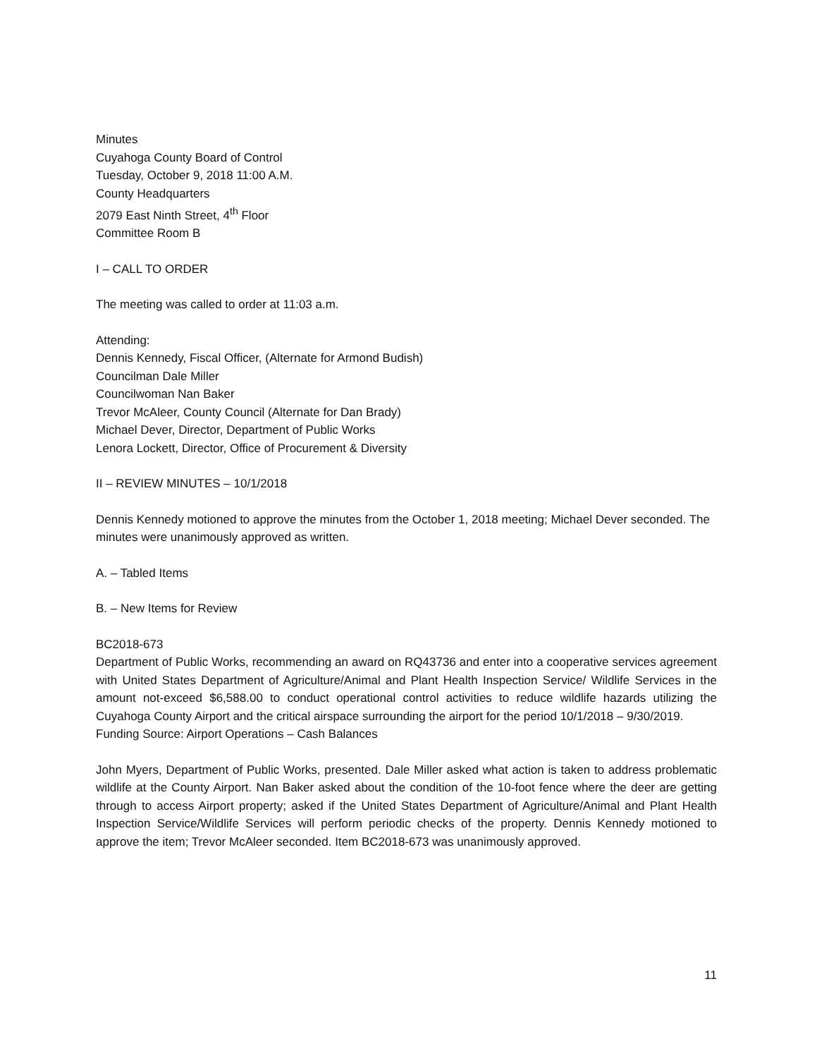Minutes
Cuyahoga County Board of Control
Tuesday, October 9, 2018 11:00 A.M.
County Headquarters
2079 East Ninth Street, 4<sup>th</sup> Floor
Committee Room B
I – CALL TO ORDER
The meeting was called to order at 11:03 a.m.
Attending:
Dennis Kennedy, Fiscal Officer, (Alternate for Armond Budish)
Councilman Dale Miller
Councilwoman Nan Baker
Trevor McAleer, County Council (Alternate for Dan Brady)
Michael Dever, Director, Department of Public Works
Lenora Lockett, Director, Office of Procurement & Diversity
II – REVIEW MINUTES – 10/1/2018
Dennis Kennedy motioned to approve the minutes from the October 1, 2018 meeting; Michael Dever seconded. The minutes were unanimously approved as written.
A. – Tabled Items
B. – New Items for Review
BC2018-673
Department of Public Works, recommending an award on RQ43736 and enter into a cooperative services agreement with United States Department of Agriculture/Animal and Plant Health Inspection Service/ Wildlife Services in the amount not-exceed $6,588.00 to conduct operational control activities to reduce wildlife hazards utilizing the Cuyahoga County Airport and the critical airspace surrounding the airport for the period 10/1/2018 – 9/30/2019.
Funding Source: Airport Operations – Cash Balances
John Myers, Department of Public Works, presented. Dale Miller asked what action is taken to address problematic wildlife at the County Airport. Nan Baker asked about the condition of the 10-foot fence where the deer are getting through to access Airport property; asked if the United States Department of Agriculture/Animal and Plant Health Inspection Service/Wildlife Services will perform periodic checks of the property. Dennis Kennedy motioned to approve the item; Trevor McAleer seconded. Item BC2018-673 was unanimously approved.
11